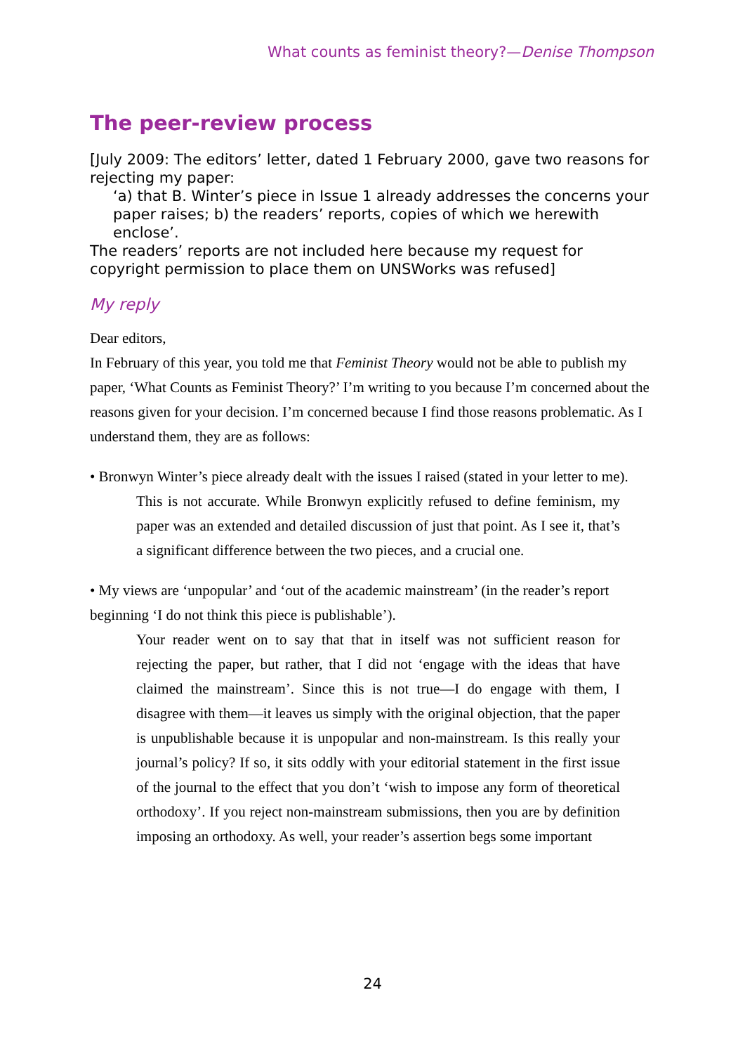What counts as feminist theory?—Denise Thompson
The peer-review process
[July 2009: The editors’ letter, dated 1 February 2000, gave two reasons for rejecting my paper:
‘a) that B. Winter’s piece in Issue 1 already addresses the concerns your paper raises; b) the readers’ reports, copies of which we herewith enclose’.
The readers’ reports are not included here because my request for copyright permission to place them on UNSWorks was refused]
My reply
Dear editors,
In February of this year, you told me that Feminist Theory would not be able to publish my paper, ‘What Counts as Feminist Theory?’ I’m writing to you because I’m concerned about the reasons given for your decision. I’m concerned because I find those reasons problematic. As I understand them, they are as follows:
• Bronwyn Winter’s piece already dealt with the issues I raised (stated in your letter to me).
This is not accurate. While Bronwyn explicitly refused to define feminism, my paper was an extended and detailed discussion of just that point. As I see it, that’s a significant difference between the two pieces, and a crucial one.
• My views are ‘unpopular’ and ‘out of the academic mainstream’ (in the reader’s report beginning ‘I do not think this piece is publishable’).
Your reader went on to say that that in itself was not sufficient reason for rejecting the paper, but rather, that I did not ‘engage with the ideas that have claimed the mainstream’. Since this is not true—I do engage with them, I disagree with them—it leaves us simply with the original objection, that the paper is unpublishable because it is unpopular and non-mainstream. Is this really your journal’s policy? If so, it sits oddly with your editorial statement in the first issue of the journal to the effect that you don’t ‘wish to impose any form of theoretical orthodoxy’. If you reject non-mainstream submissions, then you are by definition imposing an orthodoxy. As well, your reader’s assertion begs some important
24